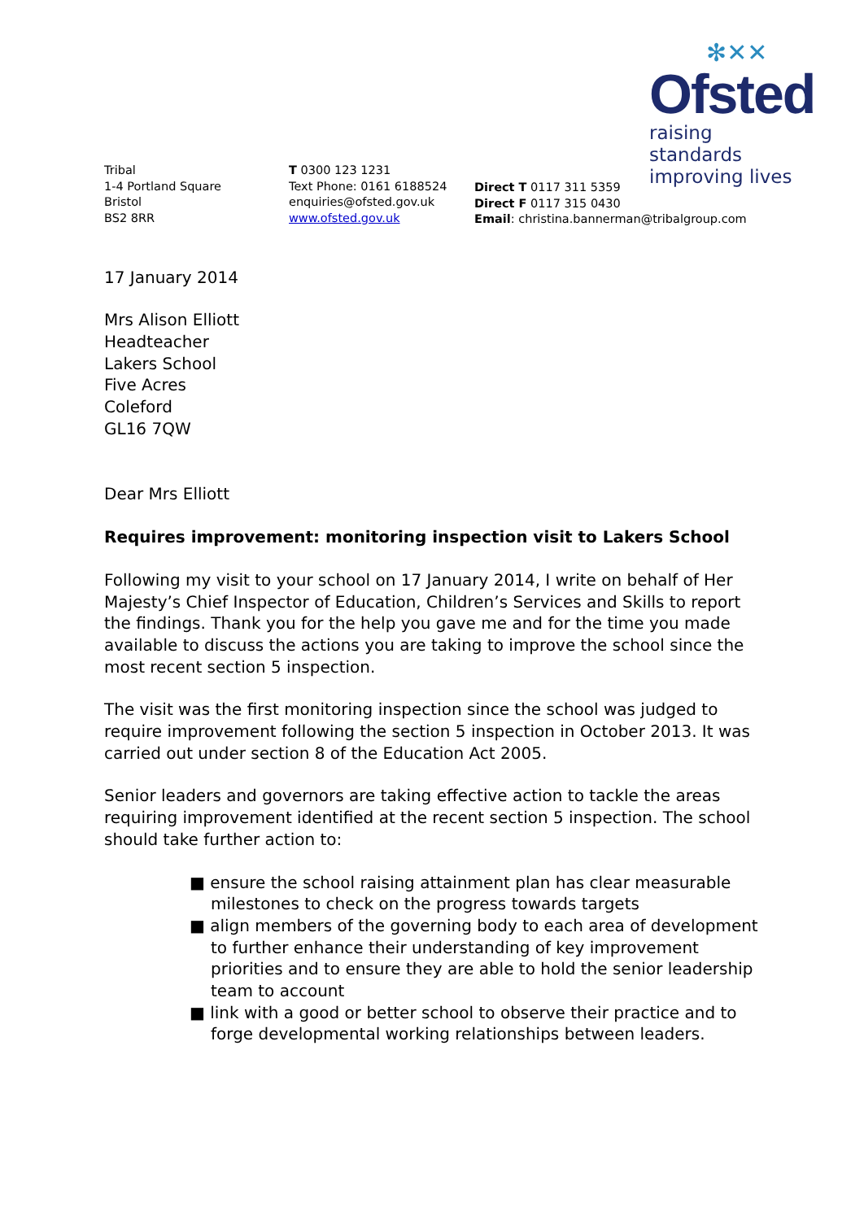✻✕✕
Ofsted
raising standards
improving lives
Tribal
1-4 Portland Square
Bristol
BS2 8RR
T 0300 123 1231
Text Phone: 0161 6188524
enquiries@ofsted.gov.uk
www.ofsted.gov.uk
Direct T 0117 311 5359
Direct F 0117 315 0430
Email: christina.bannerman@tribalgroup.com
17 January 2014
Mrs Alison Elliott
Headteacher
Lakers School
Five Acres
Coleford
GL16 7QW
Dear Mrs Elliott
Requires improvement: monitoring inspection visit to Lakers School
Following my visit to your school on 17 January 2014, I write on behalf of Her Majesty’s Chief Inspector of Education, Children’s Services and Skills to report the findings. Thank you for the help you gave me and for the time you made available to discuss the actions you are taking to improve the school since the most recent section 5 inspection.
The visit was the first monitoring inspection since the school was judged to require improvement following the section 5 inspection in October 2013. It was carried out under section 8 of the Education Act 2005.
Senior leaders and governors are taking effective action to tackle the areas requiring improvement identified at the recent section 5 inspection. The school should take further action to:
■ ensure the school raising attainment plan has clear measurable milestones to check on the progress towards targets
■ align members of the governing body to each area of development to further enhance their understanding of key improvement priorities and to ensure they are able to hold the senior leadership team to account
■ link with a good or better school to observe their practice and to forge developmental working relationships between leaders.